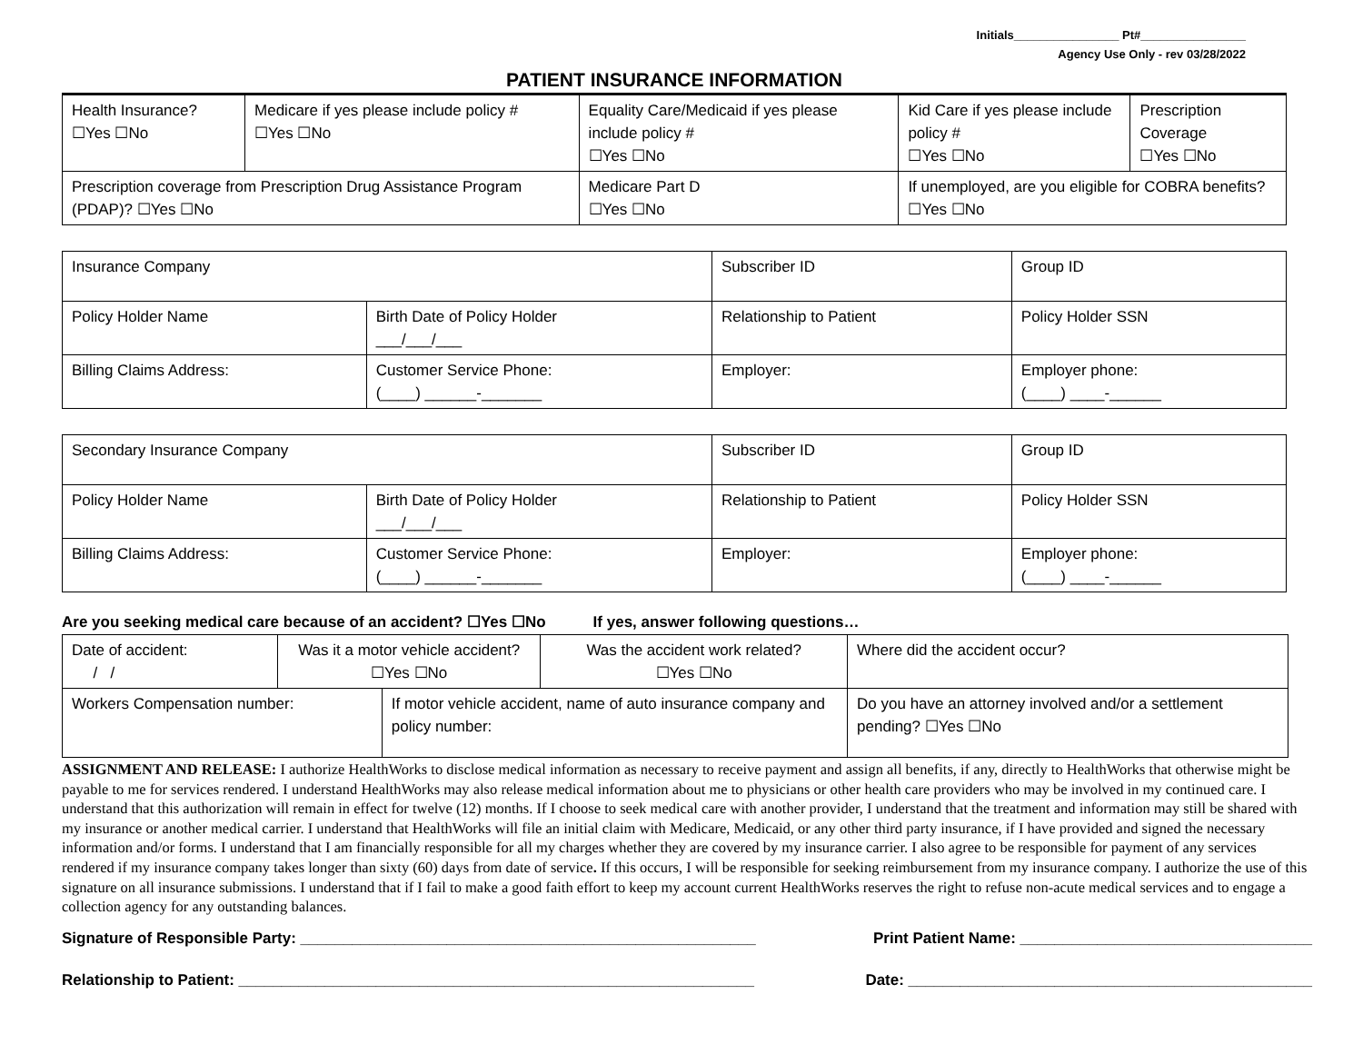Initials________________ Pt#________________
Agency Use Only - rev 03/28/2022
PATIENT INSURANCE INFORMATION
| Health Insurance? ☐Yes ☐No | Medicare if yes please include policy # ☐Yes ☐No | Equality Care/Medicaid if yes please include policy # ☐Yes ☐No | | Kid Care if yes please include policy # ☐Yes ☐No | Prescription Coverage ☐Yes ☐No |
| Prescription coverage from Prescription Drug Assistance Program (PDAP)? ☐Yes ☐No | | | Medicare Part D ☐Yes ☐No | If unemployed, are you eligible for COBRA benefits? ☐Yes ☐No | |
| Insurance Company | | Subscriber ID | Group ID |
| Policy Holder Name | Birth Date of Policy Holder ___/___/___ | Relationship to Patient | Policy Holder SSN |
| Billing Claims Address: | Customer Service Phone: (____) ______-_______ | Employer: | Employer phone: (____) ____-______ |
| Secondary Insurance Company | | Subscriber ID | Group ID |
| Policy Holder Name | Birth Date of Policy Holder ___/___/___ | Relationship to Patient | Policy Holder SSN |
| Billing Claims Address: | Customer Service Phone: (____) ______-_______ | Employer: | Employer phone: (____) ____-______ |
Are you seeking medical care because of an accident? ☐Yes ☐No If yes, answer following questions…
| Date of accident: / / | Was it a motor vehicle accident? ☐Yes ☐No | | Was the accident work related? ☐Yes ☐No | Where did the accident occur? |
| Workers Compensation number: | | If motor vehicle accident, name of auto insurance company and policy number: | | Do you have an attorney involved and/or a settlement pending? ☐Yes ☐No |
ASSIGNMENT AND RELEASE: I authorize HealthWorks to disclose medical information as necessary to receive payment and assign all benefits, if any, directly to HealthWorks that otherwise might be payable to me for services rendered. I understand HealthWorks may also release medical information about me to physicians or other health care providers who may be involved in my continued care. I understand that this authorization will remain in effect for twelve (12) months. If I choose to seek medical care with another provider, I understand that the treatment and information may still be shared with my insurance or another medical carrier. I understand that HealthWorks will file an initial claim with Medicare, Medicaid, or any other third party insurance, if I have provided and signed the necessary information and/or forms. I understand that I am financially responsible for all my charges whether they are covered by my insurance carrier. I also agree to be responsible for payment of any services rendered if my insurance company takes longer than sixty (60) days from date of service. If this occurs, I will be responsible for seeking reimbursement from my insurance company. I authorize the use of this signature on all insurance submissions. I understand that if I fail to make a good faith effort to keep my account current HealthWorks reserves the right to refuse non-acute medical services and to engage a collection agency for any outstanding balances.
Signature of Responsible Party: _____________________________________________________ Print Patient Name: __________________________________
Relationship to Patient: ____________________________________________________________ Date: _______________________________________________